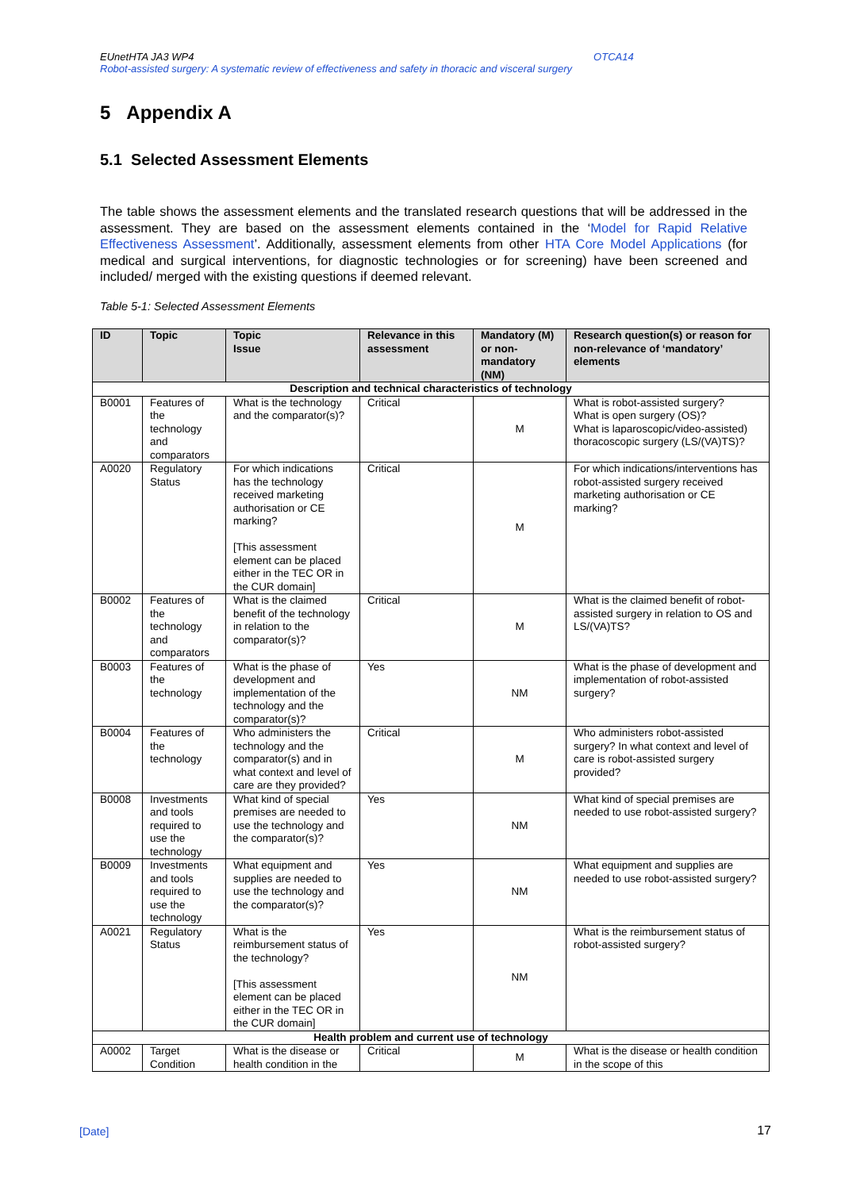EUnetHTA JA3 WP4 OTCA14
Robot-assisted surgery: A systematic review of effectiveness and safety in thoracic and visceral surgery
5 Appendix A
5.1 Selected Assessment Elements
The table shows the assessment elements and the translated research questions that will be addressed in the assessment. They are based on the assessment elements contained in the ‘Model for Rapid Relative Effectiveness Assessment’. Additionally, assessment elements from other HTA Core Model Applications (for medical and surgical interventions, for diagnostic technologies or for screening) have been screened and included/ merged with the existing questions if deemed relevant.
Table 5-1: Selected Assessment Elements
| ID | Topic | Topic Issue | Relevance in this assessment | Mandatory (M) or non-mandatory (NM) | Research question(s) or reason for non-relevance of ‘mandatory’ elements |
| --- | --- | --- | --- | --- | --- |
| Description and technical characteristics of technology | | | | | |
| B0001 | Features of the technology and comparators | What is the technology and the comparator(s)? | Critical | M | What is robot-assisted surgery? What is open surgery (OS)? What is laparoscopic/video-assisted) thoracoscopic surgery (LS/(VA)TS)? |
| A0020 | Regulatory Status | For which indications has the technology received marketing authorisation or CE marking? [This assessment element can be placed either in the TEC OR in the CUR domain] | Critical | M | For which indications/interventions has robot-assisted surgery received marketing authorisation or CE marking? |
| B0002 | Features of the technology and comparators | What is the claimed benefit of the technology in relation to the comparator(s)? | Critical | M | What is the claimed benefit of robot-assisted surgery in relation to OS and LS/(VA)TS? |
| B0003 | Features of the technology | What is the phase of development and implementation of the technology and the comparator(s)? | Yes | NM | What is the phase of development and implementation of robot-assisted surgery? |
| B0004 | Features of the technology | Who administers the technology and the comparator(s) and in what context and level of care are they provided? | Critical | M | Who administers robot-assisted surgery? In what context and level of care is robot-assisted surgery provided? |
| B0008 | Investments and tools required to use the technology | What kind of special premises are needed to use the technology and the comparator(s)? | Yes | NM | What kind of special premises are needed to use robot-assisted surgery? |
| B0009 | Investments and tools required to use the technology | What equipment and supplies are needed to use the technology and the comparator(s)? | Yes | NM | What equipment and supplies are needed to use robot-assisted surgery? |
| A0021 | Regulatory Status | What is the reimbursement status of the technology? [This assessment element can be placed either in the TEC OR in the CUR domain] | Yes | NM | What is the reimbursement status of robot-assisted surgery? |
| Health problem and current use of technology | | | | | |
| A0002 | Target Condition | What is the disease or health condition in the | Critical | M | What is the disease or health condition in the scope of this |
[Date] 17